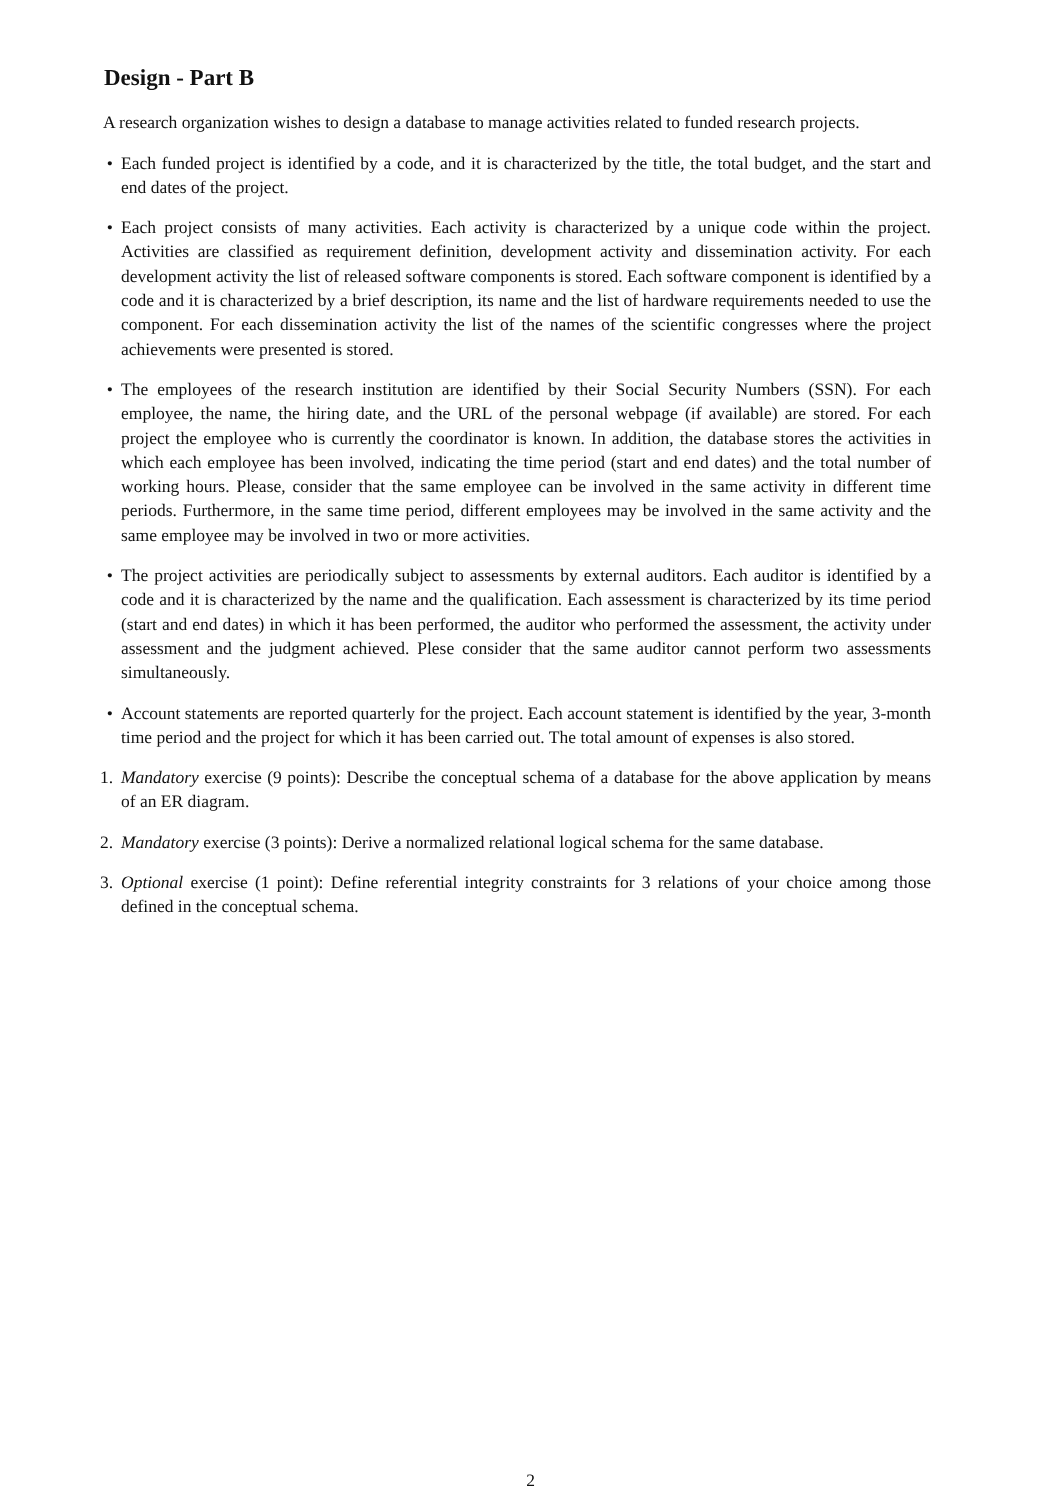Design - Part B
A research organization wishes to design a database to manage activities related to funded research projects.
• Each funded project is identified by a code, and it is characterized by the title, the total budget, and the start and end dates of the project.
• Each project consists of many activities. Each activity is characterized by a unique code within the project. Activities are classified as requirement definition, development activity and dissemination activity. For each development activity the list of released software components is stored. Each software component is identified by a code and it is characterized by a brief description, its name and the list of hardware requirements needed to use the component. For each dissemination activity the list of the names of the scientific congresses where the project achievements were presented is stored.
• The employees of the research institution are identified by their Social Security Numbers (SSN). For each employee, the name, the hiring date, and the URL of the personal webpage (if available) are stored. For each project the employee who is currently the coordinator is known. In addition, the database stores the activities in which each employee has been involved, indicating the time period (start and end dates) and the total number of working hours. Please, consider that the same employee can be involved in the same activity in different time periods. Furthermore, in the same time period, different employees may be involved in the same activity and the same employee may be involved in two or more activities.
• The project activities are periodically subject to assessments by external auditors. Each auditor is identified by a code and it is characterized by the name and the qualification. Each assessment is characterized by its time period (start and end dates) in which it has been performed, the auditor who performed the assessment, the activity under assessment and the judgment achieved. Plese consider that the same auditor cannot perform two assessments simultaneously.
• Account statements are reported quarterly for the project. Each account statement is identified by the year, 3-month time period and the project for which it has been carried out. The total amount of expenses is also stored.
1. Mandatory exercise (9 points): Describe the conceptual schema of a database for the above application by means of an ER diagram.
2. Mandatory exercise (3 points): Derive a normalized relational logical schema for the same database.
3. Optional exercise (1 point): Define referential integrity constraints for 3 relations of your choice among those defined in the conceptual schema.
2